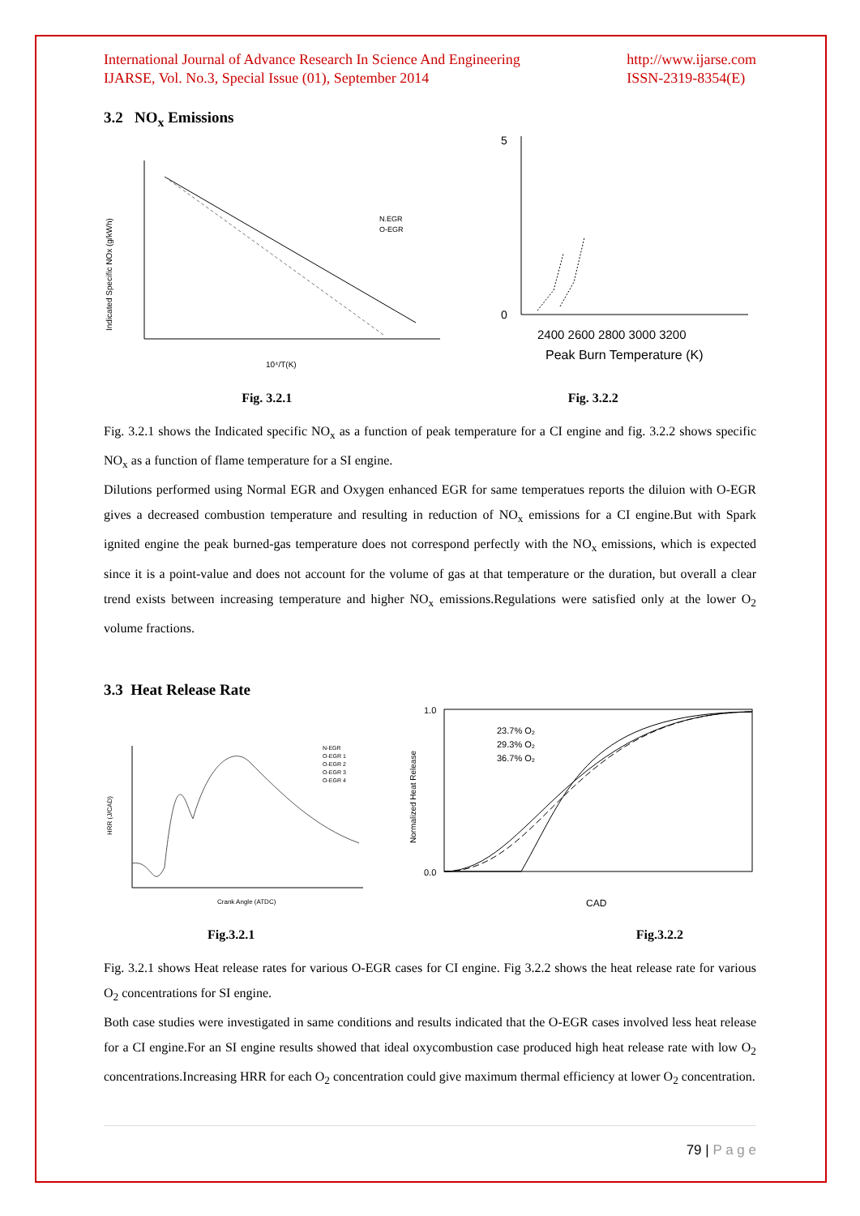International Journal of Advance Research In Science And Engineering
IJARSE, Vol. No.3, Special Issue (01), September 2014
http://www.ijarse.com
ISSN-2319-8354(E)
3.2 NO<sub>x</sub> Emissions
Indicated Specific NOx (g/kWh)
10⁴/T(K)
N.EGR
O-EGR
5
0
2400 2600 2800 3000 3200
Peak Burn Temperature (K)
Fig. 3.2.1 Fig. 3.2.2
Fig. 3.2.1 shows the Indicated specific NO<sub>x</sub> as a function of peak temperature for a CI engine and fig. 3.2.2 shows specific NO<sub>x</sub> as a function of flame temperature for a SI engine.
Dilutions performed using Normal EGR and Oxygen enhanced EGR for same temperatues reports the diluion with O-EGR gives a decreased combustion temperature and resulting in reduction of NO<sub>x</sub> emissions for a CI engine.But with Spark ignited engine the peak burned-gas temperature does not correspond perfectly with the NO<sub>x</sub> emissions, which is expected since it is a point-value and does not account for the volume of gas at that temperature or the duration, but overall a clear trend exists between increasing temperature and higher NO<sub>x</sub> emissions.Regulations were satisfied only at the lower O<sub>2</sub> volume fractions.
3.3 Heat Release Rate
HRR (J/CAD)
Crank Angle (ATDC)
N-EGR
O-EGR 1
O-EGR 2
O-EGR 3
O-EGR 4
23.7% O₂
29.3% O₂
36.7% O₂
Normalized Heat Release
1.0
0.0
CAD
Fig.3.2.1 Fig.3.2.2
Fig. 3.2.1 shows Heat release rates for various O-EGR cases for CI engine. Fig 3.2.2 shows the heat release rate for various O<sub>2</sub> concentrations for SI engine.
Both case studies were investigated in same conditions and results indicated that the O-EGR cases involved less heat release for a CI engine.For an SI engine results showed that ideal oxycombustion case produced high heat release rate with low O<sub>2</sub> concentrations.Increasing HRR for each O<sub>2</sub> concentration could give maximum thermal efficiency at lower O<sub>2</sub> concentration.
79 | P a g e